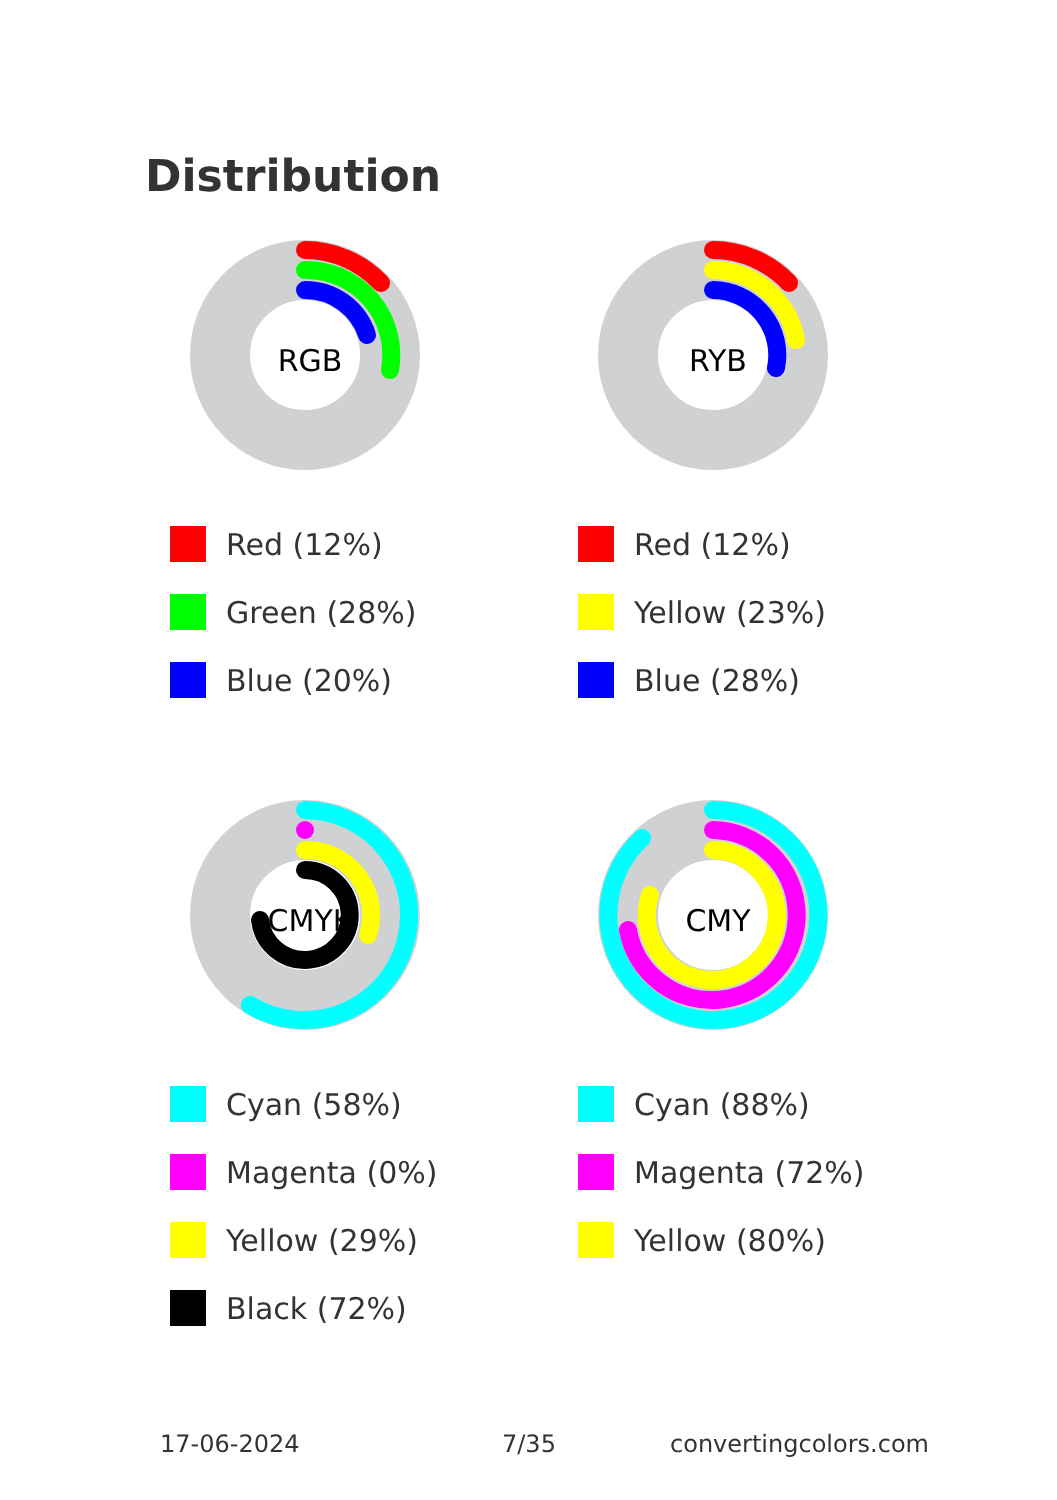Distribution
RGB
Red (12%)
Green (28%)
Blue (20%)
RYB
Red (12%)
Yellow (23%)
Blue (28%)
CMYK
Cyan (58%)
Magenta (0%)
Yellow (29%)
Black (72%)
CMY
Cyan (88%)
Magenta (72%)
Yellow (80%)
17-06-2024 7/35 convertingcolors.com